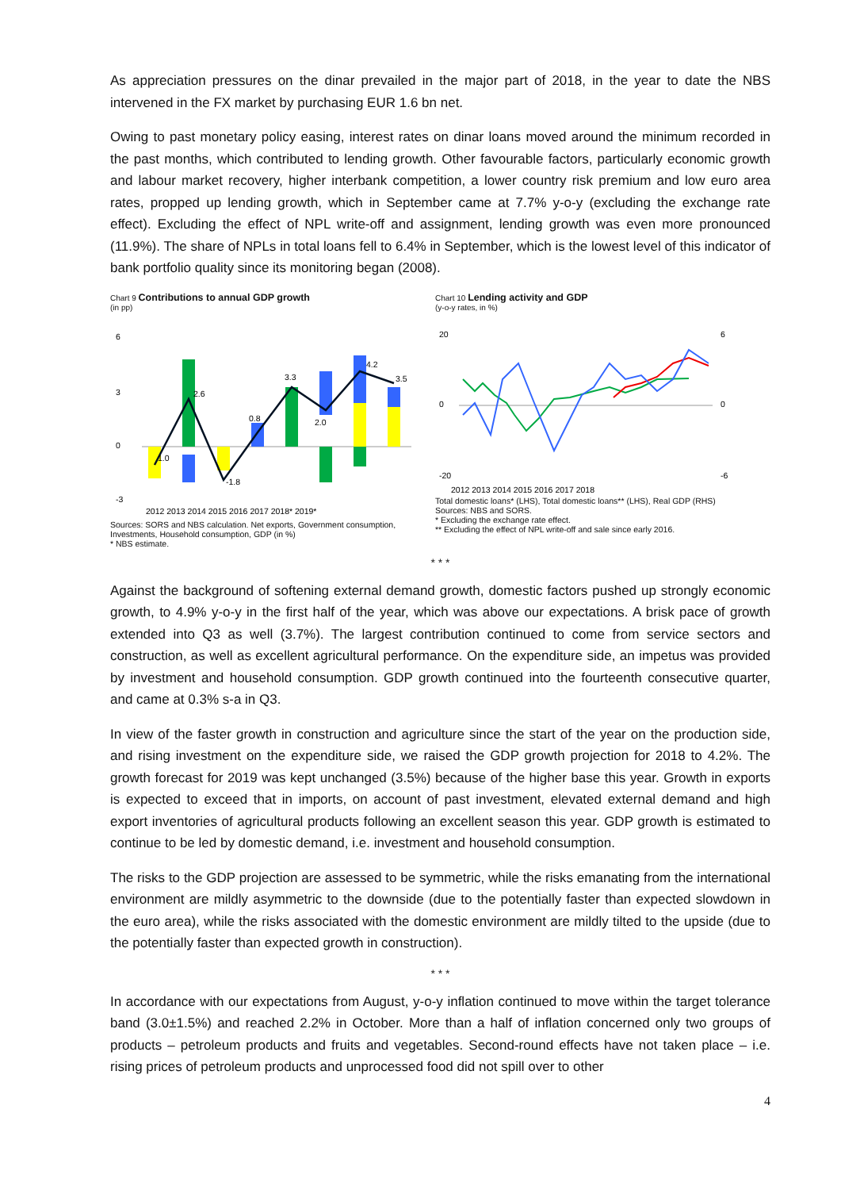As appreciation pressures on the dinar prevailed in the major part of 2018, in the year to date the NBS intervened in the FX market by purchasing EUR 1.6 bn net.
Owing to past monetary policy easing, interest rates on dinar loans moved around the minimum recorded in the past months, which contributed to lending growth. Other favourable factors, particularly economic growth and labour market recovery, higher interbank competition, a lower country risk premium and low euro area rates, propped up lending growth, which in September came at 7.7% y-o-y (excluding the exchange rate effect). Excluding the effect of NPL write-off and assignment, lending growth was even more pronounced (11.9%). The share of NPLs in total loans fell to 6.4% in September, which is the lowest level of this indicator of bank portfolio quality since its monitoring began (2008).
Chart 9 Contributions to annual GDP growth
(in pp)
6
3
0
-3
2012 2013 2014 2015 2016 2017 2018* 2019*
1.0
2.6
-1.8
0.8
3.3
2.0
4.2
3.5
Sources: SORS and NBS calculation. Net exports, Government consumption, Investments, Household consumption, GDP (in %)
* NBS estimate.
Chart 10 Lending activity and GDP
(y-o-y rates, in %)
20
0
-20
6
0
-6
2012 2013 2014 2015 2016 2017 2018
Total domestic loans* (LHS), Total domestic loans** (LHS), Real GDP (RHS)
Sources: NBS and SORS.
* Excluding the exchange rate effect.
** Excluding the effect of NPL write-off and sale since early 2016.
* * *
Against the background of softening external demand growth, domestic factors pushed up strongly economic growth, to 4.9% y-o-y in the first half of the year, which was above our expectations. A brisk pace of growth extended into Q3 as well (3.7%). The largest contribution continued to come from service sectors and construction, as well as excellent agricultural performance. On the expenditure side, an impetus was provided by investment and household consumption. GDP growth continued into the fourteenth consecutive quarter, and came at 0.3% s-a in Q3.
In view of the faster growth in construction and agriculture since the start of the year on the production side, and rising investment on the expenditure side, we raised the GDP growth projection for 2018 to 4.2%. The growth forecast for 2019 was kept unchanged (3.5%) because of the higher base this year. Growth in exports is expected to exceed that in imports, on account of past investment, elevated external demand and high export inventories of agricultural products following an excellent season this year. GDP growth is estimated to continue to be led by domestic demand, i.e. investment and household consumption.
The risks to the GDP projection are assessed to be symmetric, while the risks emanating from the international environment are mildly asymmetric to the downside (due to the potentially faster than expected slowdown in the euro area), while the risks associated with the domestic environment are mildly tilted to the upside (due to the potentially faster than expected growth in construction).
* * *
In accordance with our expectations from August, y-o-y inflation continued to move within the target tolerance band (3.0±1.5%) and reached 2.2% in October. More than a half of inflation concerned only two groups of products – petroleum products and fruits and vegetables. Second-round effects have not taken place – i.e. rising prices of petroleum products and unprocessed food did not spill over to other
4